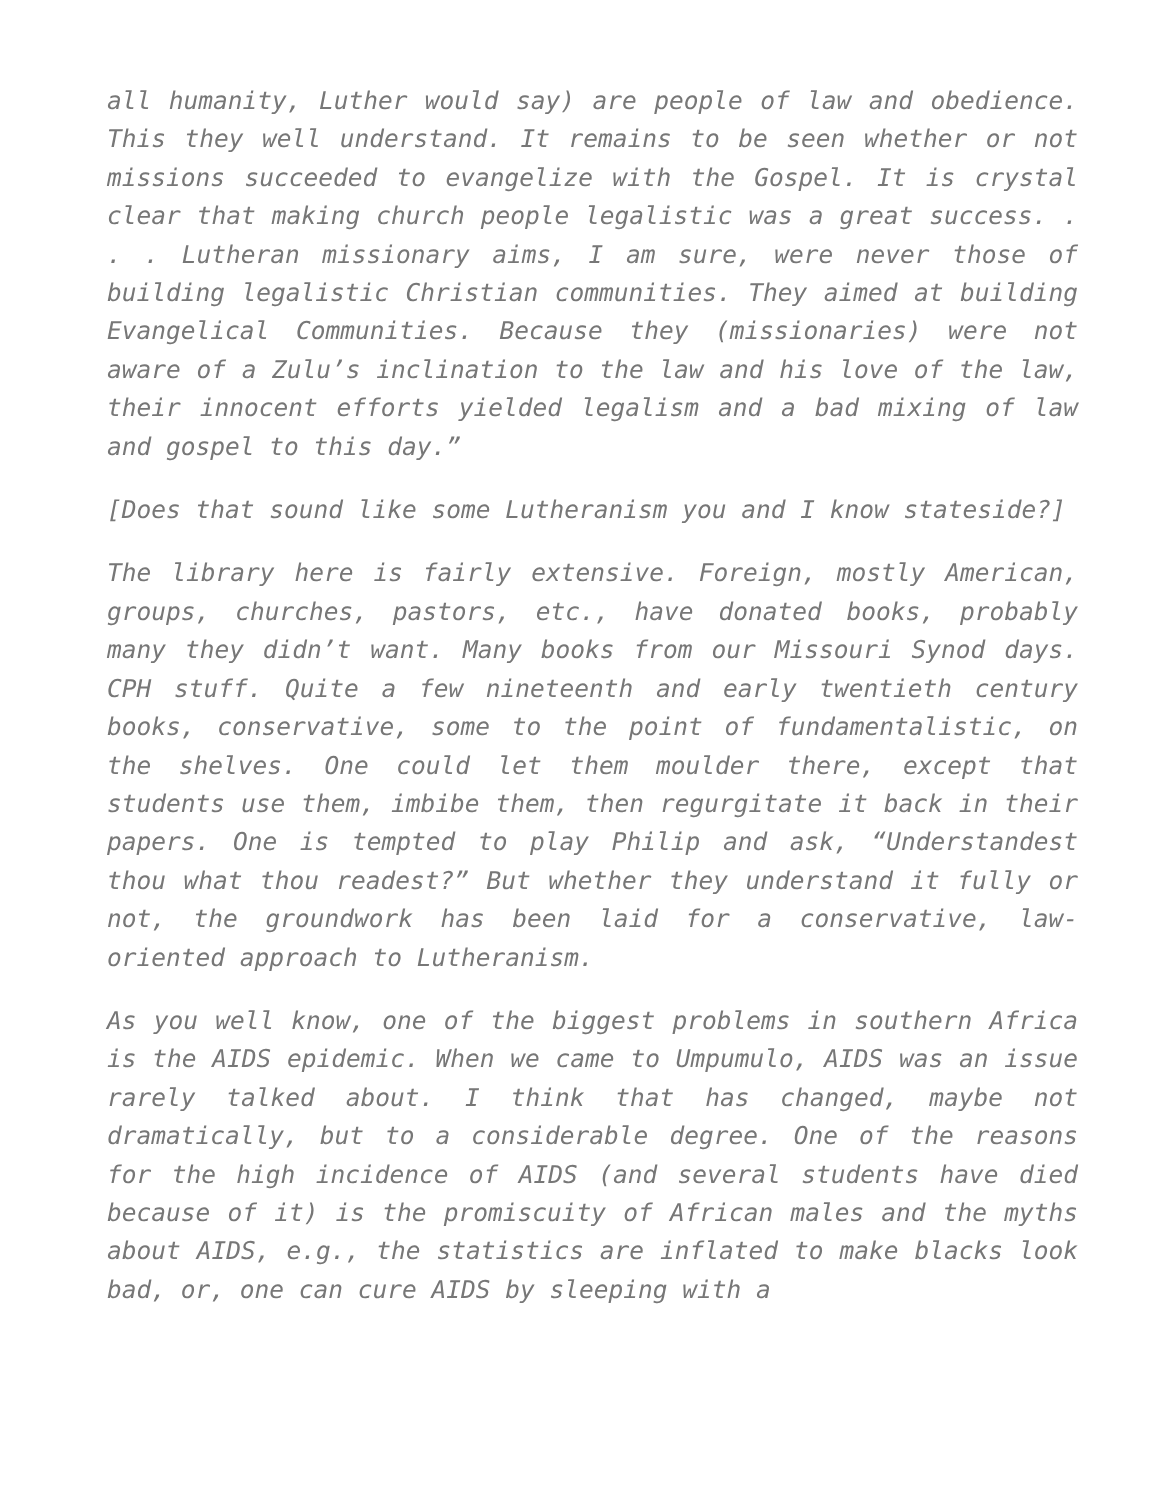all humanity, Luther would say) are people of law and obedience. This they well understand. It remains to be seen whether or not missions succeeded to evangelize with the Gospel. It is crystal clear that making church people legalistic was a great success. . . . Lutheran missionary aims, I am sure, were never those of building legalistic Christian communities. They aimed at building Evangelical Communities. Because they (missionaries) were not aware of a Zulu’s inclination to the law and his love of the law, their innocent efforts yielded legalism and a bad mixing of law and gospel to this day.”
[Does that sound like some Lutheranism you and I know stateside?]
The library here is fairly extensive. Foreign, mostly American, groups, churches, pastors, etc., have donated books, probably many they didn’t want. Many books from our Missouri Synod days. CPH stuff. Quite a few nineteenth and early twentieth century books, conservative, some to the point of fundamentalistic, on the shelves. One could let them moulder there, except that students use them, imbibe them, then regurgitate it back in their papers. One is tempted to play Philip and ask, “Understandest thou what thou readest?” But whether they understand it fully or not, the groundwork has been laid for a conservative, law-oriented approach to Lutheranism.
As you well know, one of the biggest problems in southern Africa is the AIDS epidemic. When we came to Umpumulo, AIDS was an issue rarely talked about. I think that has changed, maybe not dramatically, but to a considerable degree. One of the reasons for the high incidence of AIDS (and several students have died because of it) is the promiscuity of African males and the myths about AIDS, e.g., the statistics are inflated to make blacks look bad, or, one can cure AIDS by sleeping with a